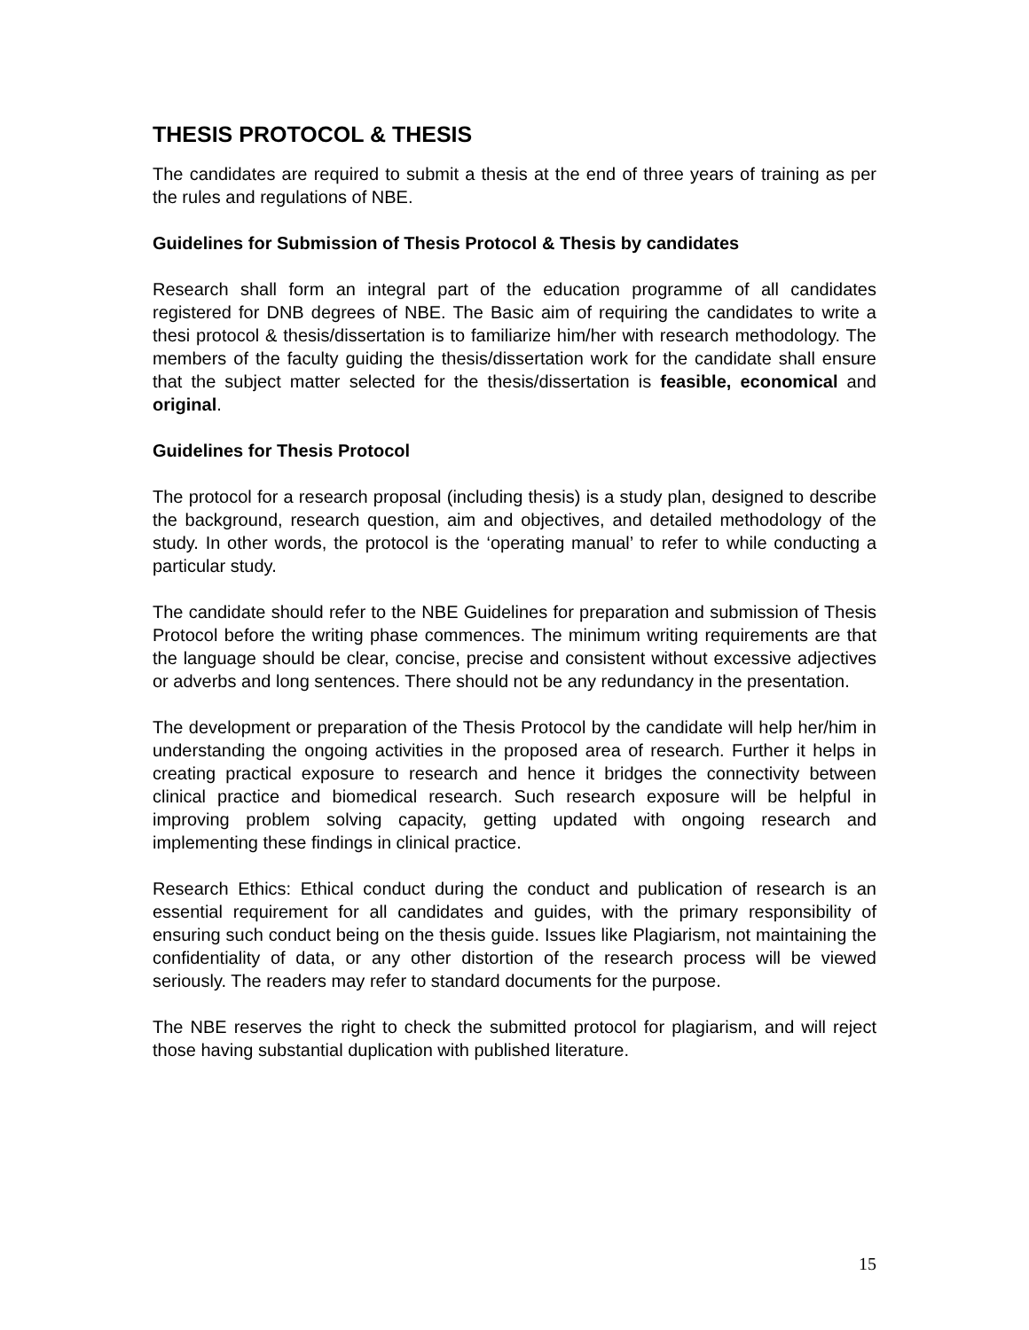THESIS PROTOCOL & THESIS
The candidates are required to submit a thesis at the end of three years of training as per the rules and regulations of NBE.
Guidelines for Submission of Thesis Protocol & Thesis by candidates
Research shall form an integral part of the education programme of all candidates registered for DNB degrees of NBE. The Basic aim of requiring the candidates to write a thesi protocol & thesis/dissertation is to familiarize him/her with research methodology. The members of the faculty guiding the thesis/dissertation work for the candidate shall ensure that the subject matter selected for the thesis/dissertation is feasible, economical and original.
Guidelines for Thesis Protocol
The protocol for a research proposal (including thesis) is a study plan, designed to describe the background, research question, aim and objectives, and detailed methodology of the study. In other words, the protocol is the ‘operating manual’ to refer to while conducting a particular study.
The candidate should refer to the NBE Guidelines for preparation and submission of Thesis Protocol before the writing phase commences. The minimum writing requirements are that the language should be clear, concise, precise and consistent without excessive adjectives or adverbs and long sentences. There should not be any redundancy in the presentation.
The development or preparation of the Thesis Protocol by the candidate will help her/him in understanding the ongoing activities in the proposed area of research. Further it helps in creating practical exposure to research and hence it bridges the connectivity between clinical practice and biomedical research. Such research exposure will be helpful in improving problem solving capacity, getting updated with ongoing research and implementing these findings in clinical practice.
Research Ethics: Ethical conduct during the conduct and publication of research is an essential requirement for all candidates and guides, with the primary responsibility of ensuring such conduct being on the thesis guide. Issues like Plagiarism, not maintaining the confidentiality of data, or any other distortion of the research process will be viewed seriously. The readers may refer to standard documents for the purpose.
The NBE reserves the right to check the submitted protocol for plagiarism, and will reject those having substantial duplication with published literature.
15